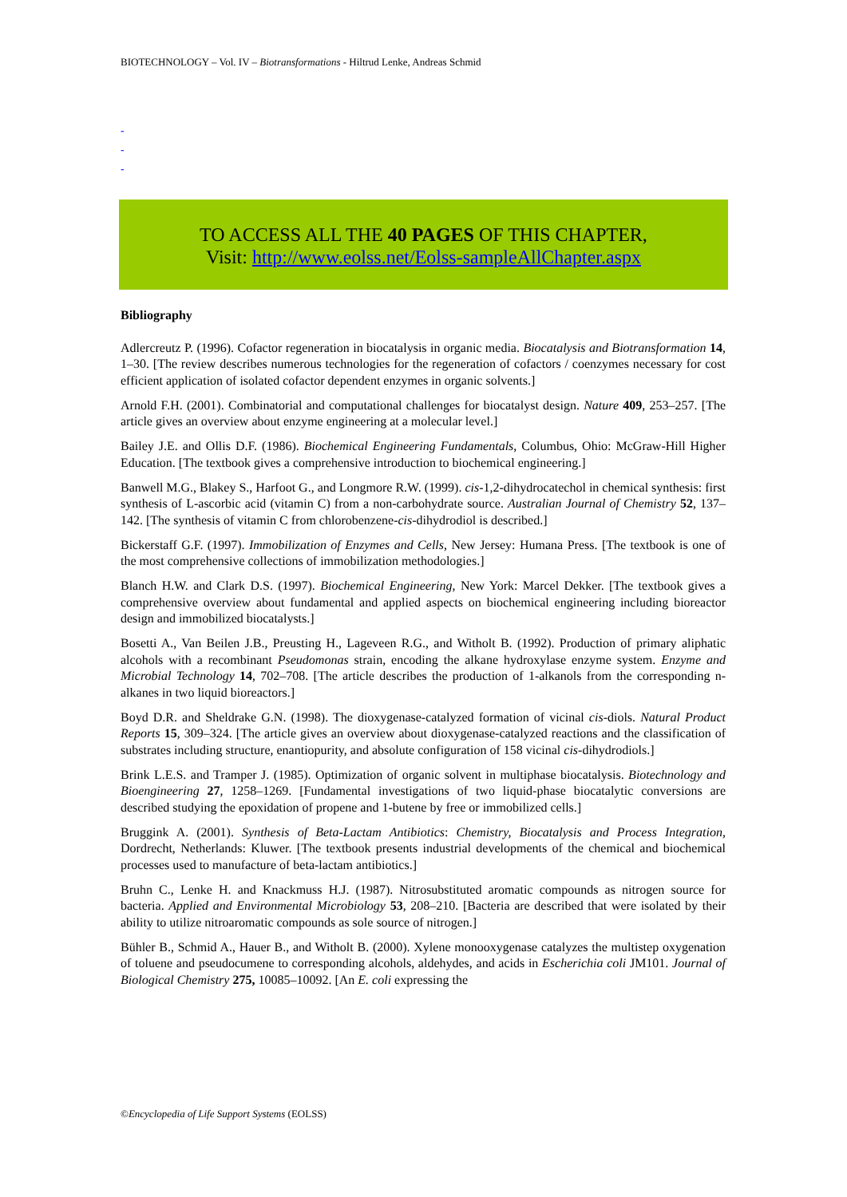BIOTECHNOLOGY – Vol. IV – Biotransformations - Hiltrud Lenke, Andreas Schmid
-
-
-
TO ACCESS ALL THE 40 PAGES OF THIS CHAPTER,
Visit: http://www.eolss.net/Eolss-sampleAllChapter.aspx
Bibliography
Adlercreutz P. (1996). Cofactor regeneration in biocatalysis in organic media. Biocatalysis and Biotransformation 14, 1–30. [The review describes numerous technologies for the regeneration of cofactors / coenzymes necessary for cost efficient application of isolated cofactor dependent enzymes in organic solvents.]
Arnold F.H. (2001). Combinatorial and computational challenges for biocatalyst design. Nature 409, 253–257. [The article gives an overview about enzyme engineering at a molecular level.]
Bailey J.E. and Ollis D.F. (1986). Biochemical Engineering Fundamentals, Columbus, Ohio: McGraw-Hill Higher Education. [The textbook gives a comprehensive introduction to biochemical engineering.]
Banwell M.G., Blakey S., Harfoot G., and Longmore R.W. (1999). cis-1,2-dihydrocatechol in chemical synthesis: first synthesis of L-ascorbic acid (vitamin C) from a non-carbohydrate source. Australian Journal of Chemistry 52, 137–142. [The synthesis of vitamin C from chlorobenzene-cis-dihydrodiol is described.]
Bickerstaff G.F. (1997). Immobilization of Enzymes and Cells, New Jersey: Humana Press. [The textbook is one of the most comprehensive collections of immobilization methodologies.]
Blanch H.W. and Clark D.S. (1997). Biochemical Engineering, New York: Marcel Dekker. [The textbook gives a comprehensive overview about fundamental and applied aspects on biochemical engineering including bioreactor design and immobilized biocatalysts.]
Bosetti A., Van Beilen J.B., Preusting H., Lageveen R.G., and Witholt B. (1992). Production of primary aliphatic alcohols with a recombinant Pseudomonas strain, encoding the alkane hydroxylase enzyme system. Enzyme and Microbial Technology 14, 702–708. [The article describes the production of 1-alkanols from the corresponding n-alkanes in two liquid bioreactors.]
Boyd D.R. and Sheldrake G.N. (1998). The dioxygenase-catalyzed formation of vicinal cis-diols. Natural Product Reports 15, 309–324. [The article gives an overview about dioxygenase-catalyzed reactions and the classification of substrates including structure, enantiopurity, and absolute configuration of 158 vicinal cis-dihydrodiols.]
Brink L.E.S. and Tramper J. (1985). Optimization of organic solvent in multiphase biocatalysis. Biotechnology and Bioengineering 27, 1258–1269. [Fundamental investigations of two liquid-phase biocatalytic conversions are described studying the epoxidation of propene and 1-butene by free or immobilized cells.]
Bruggink A. (2001). Synthesis of Beta-Lactam Antibiotics: Chemistry, Biocatalysis and Process Integration, Dordrecht, Netherlands: Kluwer. [The textbook presents industrial developments of the chemical and biochemical processes used to manufacture of beta-lactam antibiotics.]
Bruhn C., Lenke H. and Knackmuss H.J. (1987). Nitrosubstituted aromatic compounds as nitrogen source for bacteria. Applied and Environmental Microbiology 53, 208–210. [Bacteria are described that were isolated by their ability to utilize nitroaromatic compounds as sole source of nitrogen.]
Bühler B., Schmid A., Hauer B., and Witholt B. (2000). Xylene monooxygenase catalyzes the multistep oxygenation of toluene and pseudocumene to corresponding alcohols, aldehydes, and acids in Escherichia coli JM101. Journal of Biological Chemistry 275, 10085–10092. [An E. coli expressing the
©Encyclopedia of Life Support Systems (EOLSS)